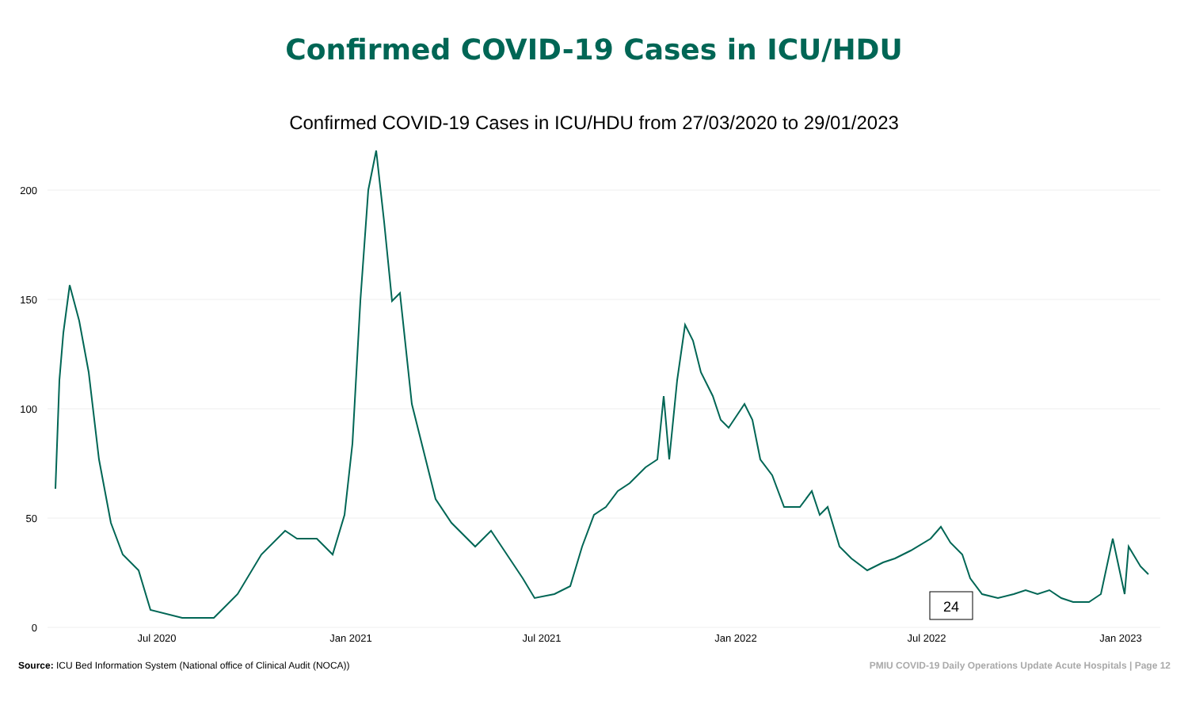Confirmed COVID-19 Cases in ICU/HDU
Confirmed COVID-19 Cases in ICU/HDU from 27/03/2020 to 29/01/2023
200
150
100
50
0
Jul 2020
Jan 2021
Jul 2021
Jan 2022
Jul 2022
Jan 2023
24
Source: ICU Bed Information System (National office of Clinical Audit (NOCA))
PMIU COVID-19 Daily Operations Update Acute Hospitals | Page 12